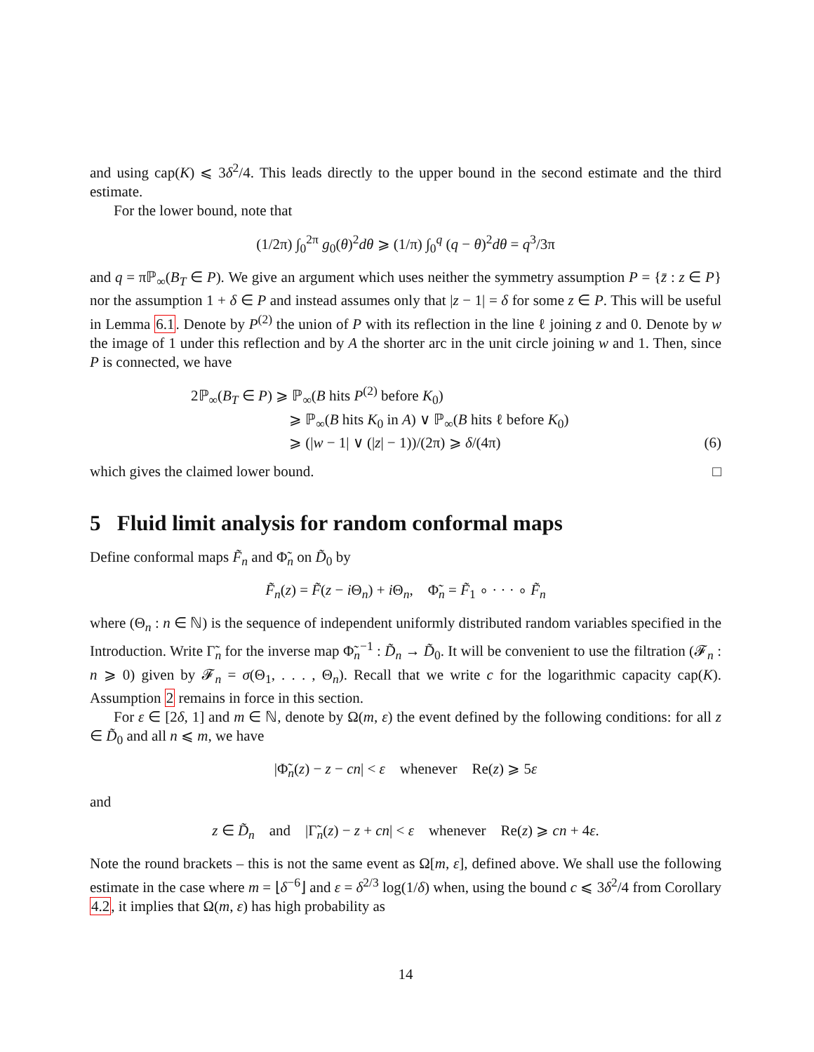and using cap(K) ⩽ 3δ<sup>2</sup>/4. This leads directly to the upper bound in the second estimate and the third estimate.
For the lower bound, note that
(1/2π) ∫<sub>0</sub><sup>2π</sup> g<sub>0</sub>(θ)<sup>2</sup>dθ ⩾ (1/π) ∫<sub>0</sub><sup>q</sup> (q − θ)<sup>2</sup>dθ = q<sup>3</sup>/3π
and q = πℙ<sub>∞</sub>(B<sub>T</sub> ∈ P). We give an argument which uses neither the symmetry assumption P = {z̄ : z ∈ P} nor the assumption 1 + δ ∈ P and instead assumes only that |z − 1| = δ for some z ∈ P. This will be useful in Lemma 6.1. Denote by P<sup>(2)</sup> the union of P with its reflection in the line ℓ joining z and 0. Denote by w the image of 1 under this reflection and by A the shorter arc in the unit circle joining w and 1. Then, since P is connected, we have
2ℙ<sub>∞</sub>(B<sub>T</sub> ∈ P) ⩾ ℙ<sub>∞</sub>(B hits P<sup>(2)</sup> before K<sub>0</sub>)
⩾ ℙ<sub>∞</sub>(B hits K<sub>0</sub> in A) ∨ ℙ<sub>∞</sub>(B hits ℓ before K<sub>0</sub>)
⩾ (|w − 1| ∨ (|z| − 1))/(2π) ⩾ δ/(4π) (6)
which gives the claimed lower bound. □
5 Fluid limit analysis for random conformal maps
Define conformal maps F̃<sub>n</sub> and Φ̃<sub>n</sub> on D̃<sub>0</sub> by
F̃<sub>n</sub>(z) = F̃(z − i Θ<sub>n</sub>) + i Θ<sub>n</sub>, Φ̃<sub>n</sub> = F̃<sub>1</sub> ∘ · · · ∘ F̃<sub>n</sub>
where (Θ<sub>n</sub> : n ∈ ℕ) is the sequence of independent uniformly distributed random variables specified in the Introduction. Write Γ̃<sub>n</sub> for the inverse map Φ̃<sub>n</sub><sup>−1</sup> : D̃<sub>n</sub> → D̃<sub>0</sub>. It will be convenient to use the filtration (𝓕<sub>n</sub> : n ⩾ 0) given by 𝓕<sub>n</sub> = σ(Θ<sub>1</sub>, . . . , Θ<sub>n</sub>). Recall that we write c for the logarithmic capacity cap(K). Assumption 2 remains in force in this section.
For ε ∈ [2δ, 1] and m ∈ ℕ, denote by Ω(m, ε) the event defined by the following conditions: for all z ∈ D̃<sub>0</sub> and all n ⩽ m, we have
|Φ̃<sub>n</sub>(z) − z − cn| < ε whenever Re(z) ⩾ 5ε
and
z ∈ D̃<sub>n</sub> and |Γ̃<sub>n</sub>(z) − z + cn| < ε whenever Re(z) ⩾ cn + 4ε.
Note the round brackets – this is not the same event as Ω[m, ε], defined above. We shall use the following estimate in the case where m = ⌊δ<sup>−6</sup>⌋ and ε = δ<sup>2/3</sup> log(1/δ) when, using the bound c ⩽ 3δ<sup>2</sup>/4 from Corollary 4.2, it implies that Ω(m, ε) has high probability as
14